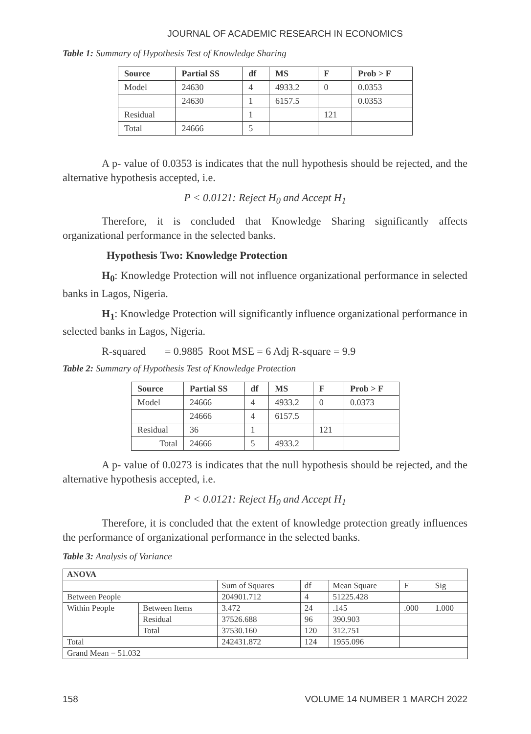JOURNAL OF ACADEMIC RESEARCH IN ECONOMICS
Table 1: Summary of Hypothesis Test of Knowledge Sharing
| Source | Partial SS | df | MS | F | Prob > F |
| --- | --- | --- | --- | --- | --- |
| Model | 24630 | 4 | 4933.2 | 0 | 0.0353 |
| | 24630 | 1 | 6157.5 | | 0.0353 |
| Residual | | 1 | | 121 | |
| Total | 24666 | 5 | | | |
A p- value of 0.0353 is indicates that the null hypothesis should be rejected, and the alternative hypothesis accepted, i.e.
P < 0.0121: Reject H<sub>0</sub> and Accept H<sub>1</sub>
Therefore, it is concluded that Knowledge Sharing significantly affects organizational performance in the selected banks.
Hypothesis Two: Knowledge Protection
H<sub>0</sub>: Knowledge Protection will not influence organizational performance in selected banks in Lagos, Nigeria.
H<sub>1</sub>: Knowledge Protection will significantly influence organizational performance in selected banks in Lagos, Nigeria.
R-squared = 0.9885 Root MSE = 6 Adj R-square = 9.9
Table 2: Summary of Hypothesis Test of Knowledge Protection
| Source | Partial SS | df | MS | F | Prob > F |
| --- | --- | --- | --- | --- | --- |
| Model | 24666 | 4 | 4933.2 | 0 | 0.0373 |
| | 24666 | 4 | 6157.5 | | |
| Residual | 36 | 1 | | 121 | |
| Total | 24666 | 5 | 4933.2 | | |
A p- value of 0.0273 is indicates that the null hypothesis should be rejected, and the alternative hypothesis accepted, i.e.
P < 0.0121: Reject H<sub>0</sub> and Accept H<sub>1</sub>
Therefore, it is concluded that the extent of knowledge protection greatly influences the performance of organizational performance in the selected banks.
Table 3: Analysis of Variance
| ANOVA | | | | | | |
| | | Sum of Squares | df | Mean Square | F | Sig |
| Between People | | 204901.712 | 4 | 51225.428 | | |
| Within People | Between Items | 3.472 | 24 | .145 | .000 | 1.000 |
| | Residual | 37526.688 | 96 | 390.903 | | |
| | Total | 37530.160 | 120 | 312.751 | | |
| Total | | 242431.872 | 124 | 1955.096 | | |
| Grand Mean = 51.032 | | | | | | |
158 VOLUME 14 NUMBER 1 MARCH 2022